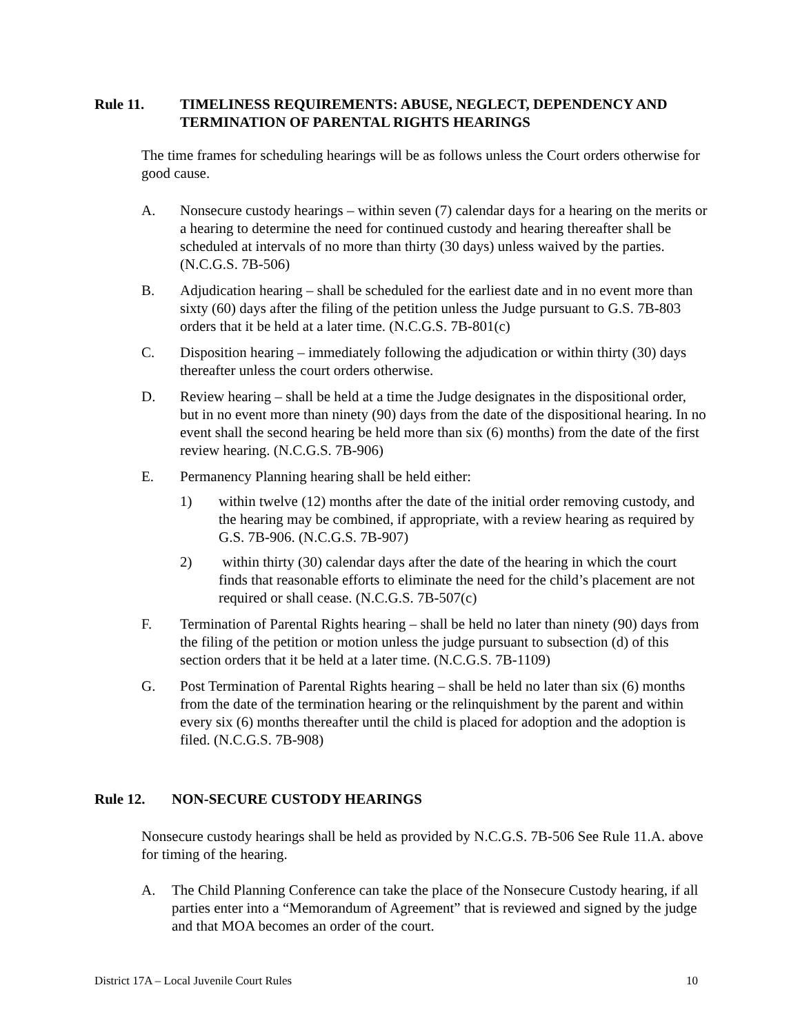Rule 11. TIMELINESS REQUIREMENTS: ABUSE, NEGLECT, DEPENDENCY AND TERMINATION OF PARENTAL RIGHTS HEARINGS
The time frames for scheduling hearings will be as follows unless the Court orders otherwise for good cause.
A. Nonsecure custody hearings – within seven (7) calendar days for a hearing on the merits or a hearing to determine the need for continued custody and hearing thereafter shall be scheduled at intervals of no more than thirty (30 days) unless waived by the parties. (N.C.G.S. 7B-506)
B. Adjudication hearing – shall be scheduled for the earliest date and in no event more than sixty (60) days after the filing of the petition unless the Judge pursuant to G.S. 7B-803 orders that it be held at a later time. (N.C.G.S. 7B-801(c)
C. Disposition hearing – immediately following the adjudication or within thirty (30) days thereafter unless the court orders otherwise.
D. Review hearing – shall be held at a time the Judge designates in the dispositional order, but in no event more than ninety (90) days from the date of the dispositional hearing. In no event shall the second hearing be held more than six (6) months) from the date of the first review hearing. (N.C.G.S. 7B-906)
E. Permanency Planning hearing shall be held either:
1) within twelve (12) months after the date of the initial order removing custody, and the hearing may be combined, if appropriate, with a review hearing as required by G.S. 7B-906. (N.C.G.S. 7B-907)
2) within thirty (30) calendar days after the date of the hearing in which the court finds that reasonable efforts to eliminate the need for the child’s placement are not required or shall cease. (N.C.G.S. 7B-507(c)
F. Termination of Parental Rights hearing – shall be held no later than ninety (90) days from the filing of the petition or motion unless the judge pursuant to subsection (d) of this section orders that it be held at a later time. (N.C.G.S. 7B-1109)
G. Post Termination of Parental Rights hearing – shall be held no later than six (6) months from the date of the termination hearing or the relinquishment by the parent and within every six (6) months thereafter until the child is placed for adoption and the adoption is filed. (N.C.G.S. 7B-908)
Rule 12. NON-SECURE CUSTODY HEARINGS
Nonsecure custody hearings shall be held as provided by N.C.G.S. 7B-506 See Rule 11.A. above for timing of the hearing.
A. The Child Planning Conference can take the place of the Nonsecure Custody hearing, if all parties enter into a “Memorandum of Agreement” that is reviewed and signed by the judge and that MOA becomes an order of the court.
District 17A – Local Juvenile Court Rules 10